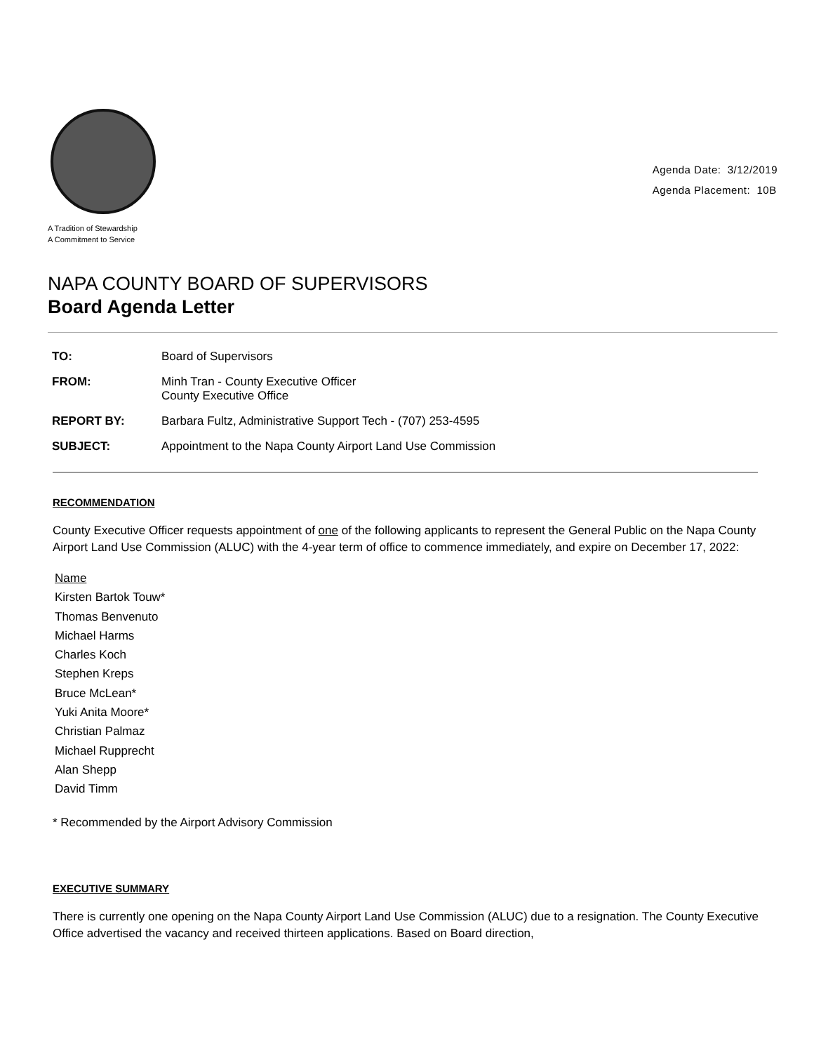A Tradition of Stewardship
A Commitment to Service
Agenda Date: 3/12/2019
Agenda Placement: 10B
NAPA COUNTY BOARD OF SUPERVISORS
Board Agenda Letter
| TO: | Board of Supervisors |
| FROM: | Minh Tran - County Executive Officer County Executive Office |
| REPORT BY: | Barbara Fultz, Administrative Support Tech - (707) 253-4595 |
| SUBJECT: | Appointment to the Napa County Airport Land Use Commission |
RECOMMENDATION
County Executive Officer requests appointment of one of the following applicants to represent the General Public on the Napa County Airport Land Use Commission (ALUC) with the 4-year term of office to commence immediately, and expire on December 17, 2022:
Name
Kirsten Bartok Touw*
Thomas Benvenuto
Michael Harms
Charles Koch
Stephen Kreps
Bruce McLean*
Yuki Anita Moore*
Christian Palmaz
Michael Rupprecht
Alan Shepp
David Timm
* Recommended by the Airport Advisory Commission
EXECUTIVE SUMMARY
There is currently one opening on the Napa County Airport Land Use Commission (ALUC) due to a resignation. The County Executive Office advertised the vacancy and received thirteen applications. Based on Board direction,